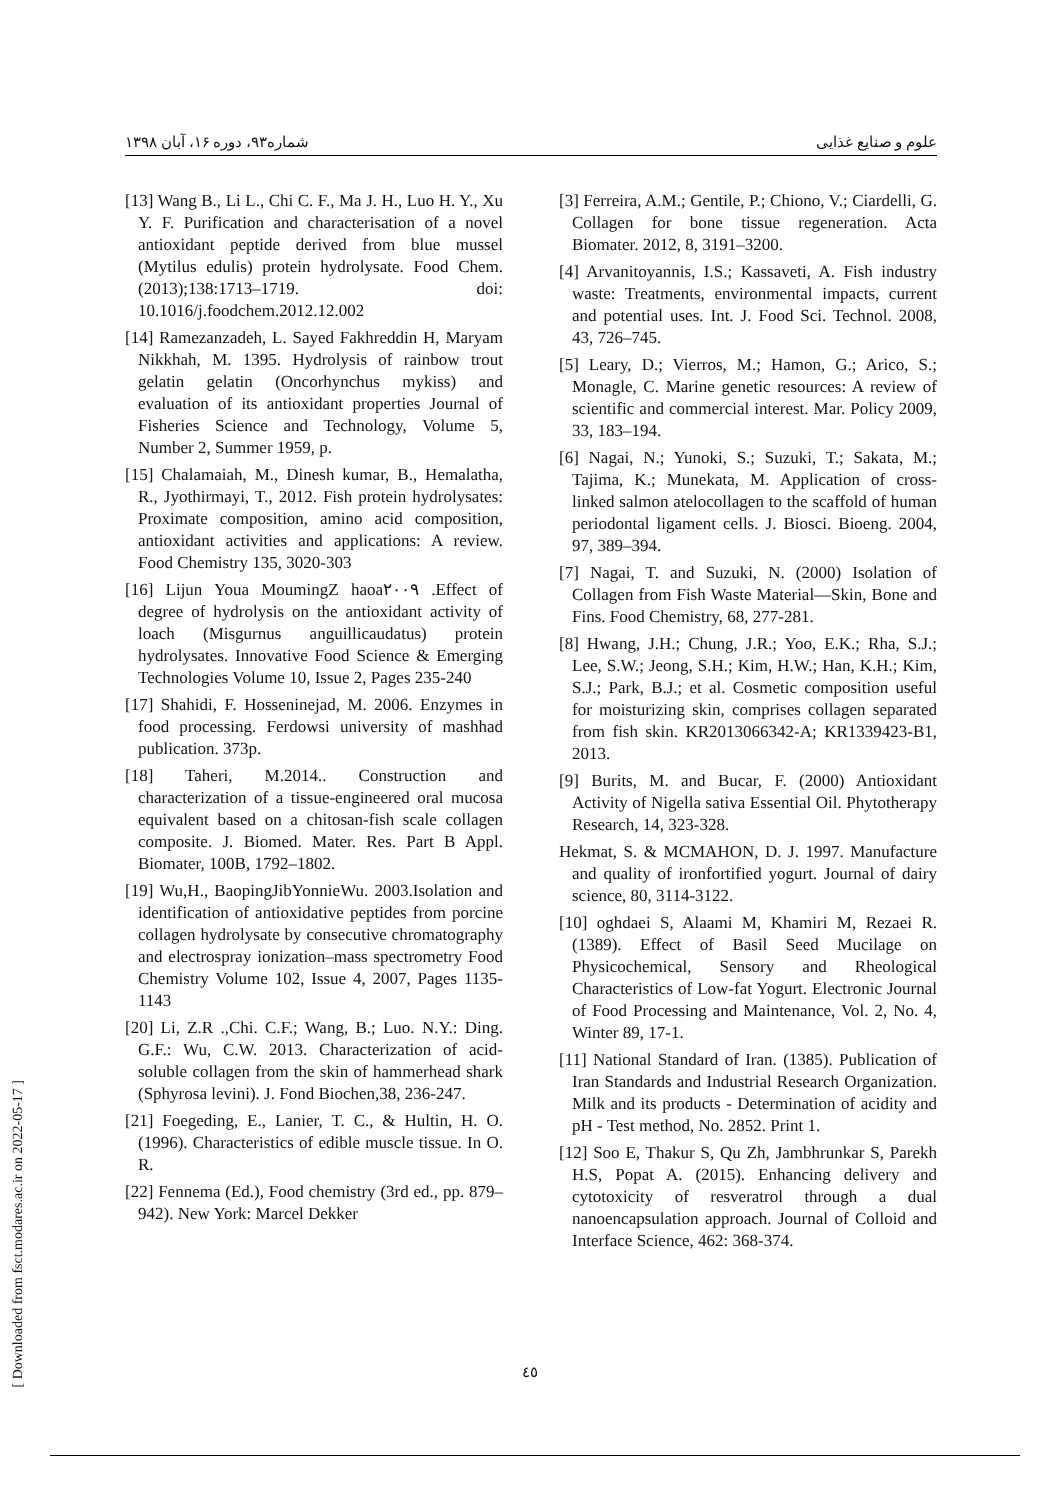شماره۹۳، دوره ۱۶، آبان ۱۳۹۸ علوم و صنایع غذایی
[13] Wang B., Li L., Chi C. F., Ma J. H., Luo H. Y., Xu Y. F. Purification and characterisation of a novel antioxidant peptide derived from blue mussel (Mytilus edulis) protein hydrolysate. Food Chem. (2013);138:1713–1719. doi: 10.1016/j.foodchem.2012.12.002
[14] Ramezanzadeh, L. Sayed Fakhreddin H, Maryam Nikkhah, M. 1395. Hydrolysis of rainbow trout gelatin gelatin (Oncorhynchus mykiss) and evaluation of its antioxidant properties Journal of Fisheries Science and Technology, Volume 5, Number 2, Summer 1959, p.
[15] Chalamaiah, M., Dinesh kumar, B., Hemalatha, R., Jyothirmayi, T., 2012. Fish protein hydrolysates: Proximate composition, amino acid composition, antioxidant activities and applications: A review. Food Chemistry 135, 3020-303
[16] Lijun Youa MoumingZ haoa۲۰۰۹ .Effect of degree of hydrolysis on the antioxidant activity of loach (Misgurnus anguillicaudatus) protein hydrolysates. Innovative Food Science & Emerging Technologies Volume 10, Issue 2, Pages 235-240
[17] Shahidi, F. Hosseninejad, M. 2006. Enzymes in food processing. Ferdowsi university of mashhad publication. 373p.
[18] Taheri, M.2014.. Construction and characterization of a tissue-engineered oral mucosa equivalent based on a chitosan-fish scale collagen composite. J. Biomed. Mater. Res. Part B Appl. Biomater, 100B, 1792–1802.
[19] Wu,H., BaopingJibYonnieWu. 2003.Isolation and identification of antioxidative peptides from porcine collagen hydrolysate by consecutive chromatography and electrospray ionization–mass spectrometry Food Chemistry Volume 102, Issue 4, 2007, Pages 1135-1143
[20] Li, Z.R .,Chi. C.F.; Wang, B.; Luo. N.Y.: Ding. G.F.: Wu, C.W. 2013. Characterization of acid-soluble collagen from the skin of hammerhead shark (Sphyrosa levini). J. Fond Biochen,38, 236-247.
[21] Foegeding, E., Lanier, T. C., & Hultin, H. O. (1996). Characteristics of edible muscle tissue. In O. R.
[22] Fennema (Ed.), Food chemistry (3rd ed., pp. 879–942). New York: Marcel Dekker
[3] Ferreira, A.M.; Gentile, P.; Chiono, V.; Ciardelli, G. Collagen for bone tissue regeneration. Acta Biomater. 2012, 8, 3191–3200.
[4] Arvanitoyannis, I.S.; Kassaveti, A. Fish industry waste: Treatments, environmental impacts, current and potential uses. Int. J. Food Sci. Technol. 2008, 43, 726–745.
[5] Leary, D.; Vierros, M.; Hamon, G.; Arico, S.; Monagle, C. Marine genetic resources: A review of scientific and commercial interest. Mar. Policy 2009, 33, 183–194.
[6] Nagai, N.; Yunoki, S.; Suzuki, T.; Sakata, M.; Tajima, K.; Munekata, M. Application of cross-linked salmon atelocollagen to the scaffold of human periodontal ligament cells. J. Biosci. Bioeng. 2004, 97, 389–394.
[7] Nagai, T. and Suzuki, N. (2000) Isolation of Collagen from Fish Waste Material—Skin, Bone and Fins. Food Chemistry, 68, 277-281.
[8] Hwang, J.H.; Chung, J.R.; Yoo, E.K.; Rha, S.J.; Lee, S.W.; Jeong, S.H.; Kim, H.W.; Han, K.H.; Kim, S.J.; Park, B.J.; et al. Cosmetic composition useful for moisturizing skin, comprises collagen separated from fish skin. KR2013066342-A; KR1339423-B1, 2013.
[9] Burits, M. and Bucar, F. (2000) Antioxidant Activity of Nigella sativa Essential Oil. Phytotherapy Research, 14, 323-328.
Hekmat, S. & MCMAHON, D. J. 1997. Manufacture and quality of ironfortified yogurt. Journal of dairy science, 80, 3114-3122.
[10] oghdaei S, Alaami M, Khamiri M, Rezaei R. (1389). Effect of Basil Seed Mucilage on Physicochemical, Sensory and Rheological Characteristics of Low-fat Yogurt. Electronic Journal of Food Processing and Maintenance, Vol. 2, No. 4, Winter 89, 17-1.
[11] National Standard of Iran. (1385). Publication of Iran Standards and Industrial Research Organization. Milk and its products - Determination of acidity and pH - Test method, No. 2852. Print 1.
[12] Soo E, Thakur S, Qu Zh, Jambhrunkar S, Parekh H.S, Popat A. (2015). Enhancing delivery and cytotoxicity of resveratrol through a dual nanoencapsulation approach. Journal of Colloid and Interface Science, 462: 368-374.
[ Downloaded from fsct.modares.ac.ir on 2022-05-17 ]
٤٥